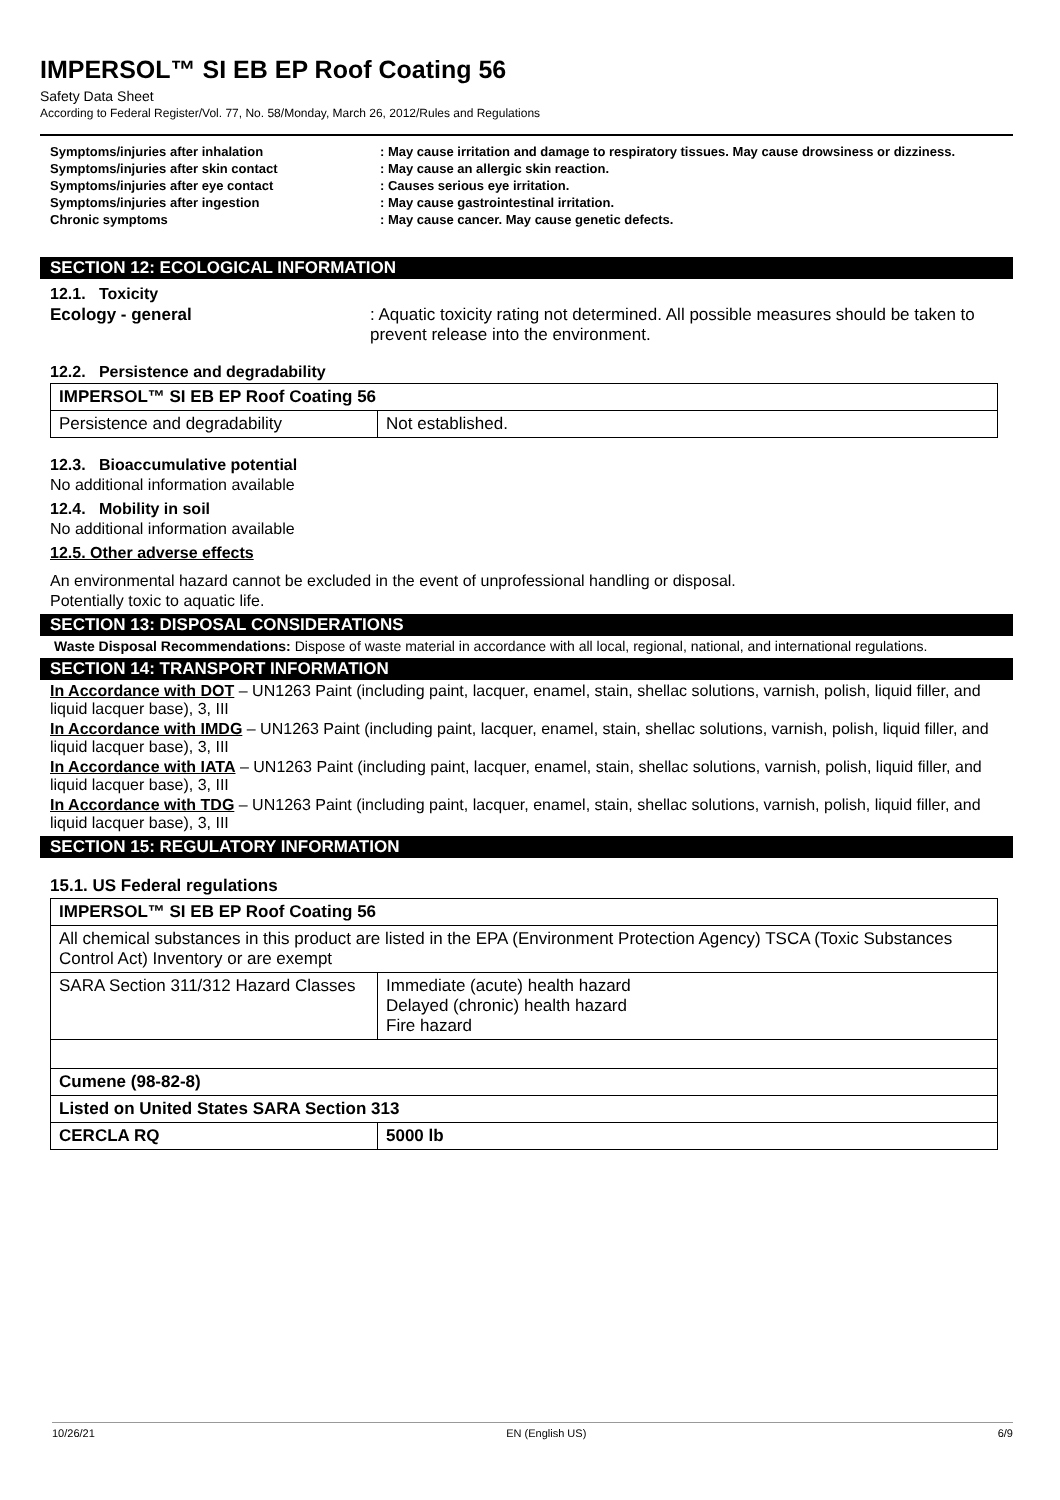IMPERSOL™ SI EB EP Roof Coating 56
Safety Data Sheet
According to Federal Register/Vol. 77, No. 58/Monday, March 26, 2012/Rules and Regulations
Symptoms/injuries after inhalation : May cause irritation and damage to respiratory tissues. May cause drowsiness or dizziness.
Symptoms/injuries after skin contact : May cause an allergic skin reaction.
Symptoms/injuries after eye contact : Causes serious eye irritation.
Symptoms/injuries after ingestion : May cause gastrointestinal irritation.
Chronic symptoms : May cause cancer. May cause genetic defects.
SECTION 12: ECOLOGICAL INFORMATION
12.1. Toxicity
Ecology - general : Aquatic toxicity rating not determined. All possible measures should be taken to prevent release into the environment.
12.2. Persistence and degradability
| IMPERSOL™ SI EB EP Roof Coating 56 | |
| Persistence and degradability | Not established. |
12.3. Bioaccumulative potential
No additional information available
12.4. Mobility in soil
No additional information available
12.5. Other adverse effects
An environmental hazard cannot be excluded in the event of unprofessional handling or disposal.
Potentially toxic to aquatic life.
SECTION 13: DISPOSAL CONSIDERATIONS
Waste Disposal Recommendations: Dispose of waste material in accordance with all local, regional, national, and international regulations.
SECTION 14: TRANSPORT INFORMATION
In Accordance with DOT – UN1263 Paint (including paint, lacquer, enamel, stain, shellac solutions, varnish, polish, liquid filler, and liquid lacquer base), 3, III
In Accordance with IMDG – UN1263 Paint (including paint, lacquer, enamel, stain, shellac solutions, varnish, polish, liquid filler, and liquid lacquer base), 3, III
In Accordance with IATA – UN1263 Paint (including paint, lacquer, enamel, stain, shellac solutions, varnish, polish, liquid filler, and liquid lacquer base), 3, III
In Accordance with TDG – UN1263 Paint (including paint, lacquer, enamel, stain, shellac solutions, varnish, polish, liquid filler, and liquid lacquer base), 3, III
SECTION 15: REGULATORY INFORMATION
15.1. US Federal regulations
| IMPERSOL™ SI EB EP Roof Coating 56 | |
| All chemical substances in this product are listed in the EPA (Environment Protection Agency) TSCA (Toxic Substances Control Act) Inventory or are exempt | |
| SARA Section 311/312 Hazard Classes | Immediate (acute) health hazard Delayed (chronic) health hazard Fire hazard |
| Cumene (98-82-8) | |
| Listed on United States SARA Section 313 | |
| CERCLA RQ | 5000 lb |
10/26/21 EN (English US) 6/9